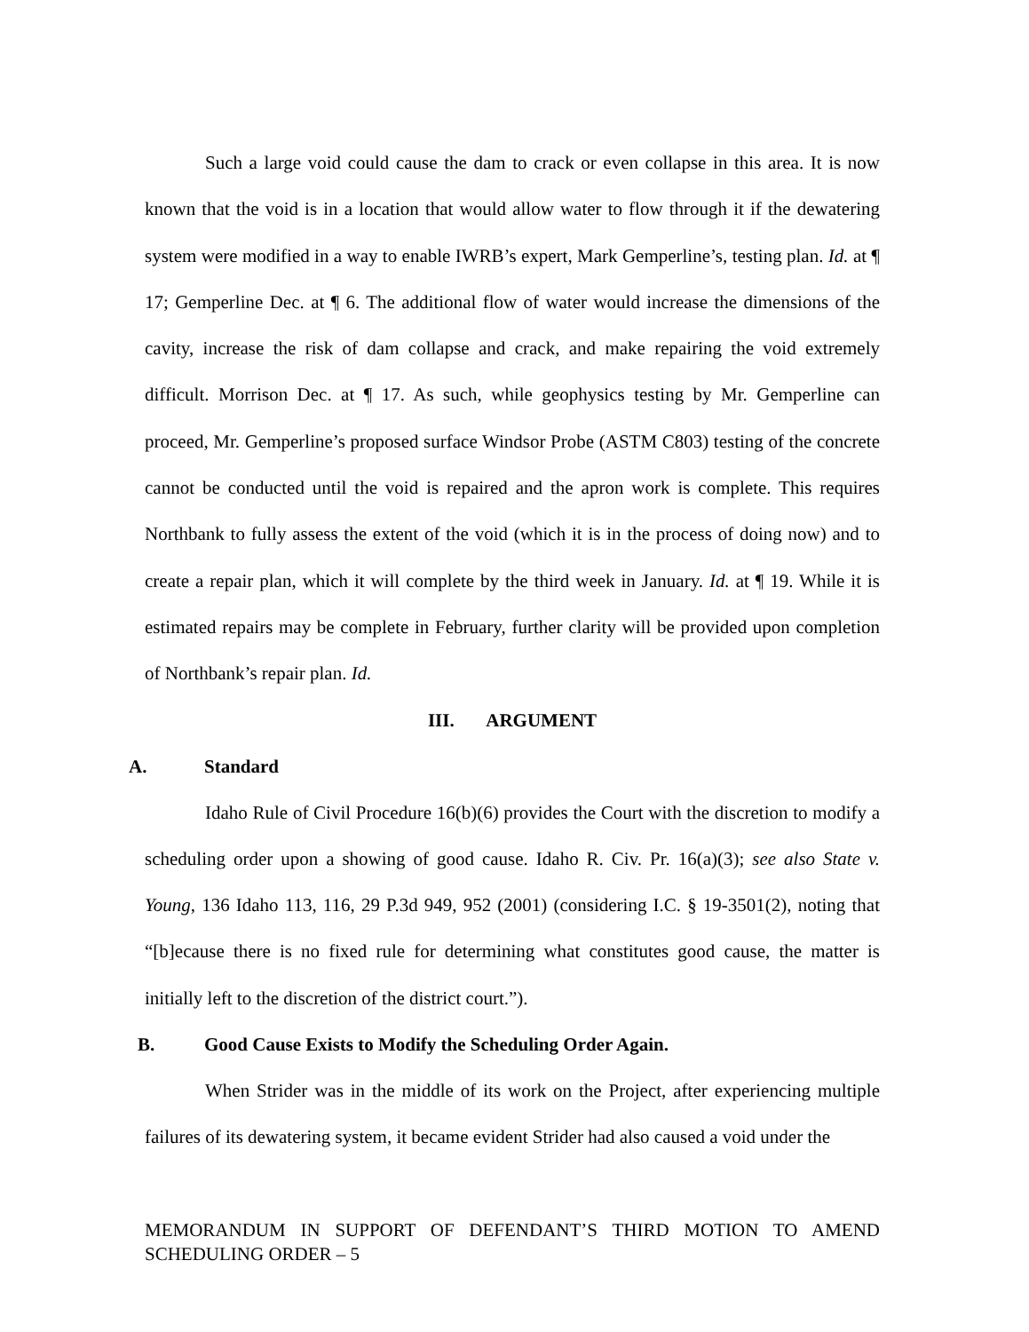Such a large void could cause the dam to crack or even collapse in this area. It is now known that the void is in a location that would allow water to flow through it if the dewatering system were modified in a way to enable IWRB’s expert, Mark Gemperline’s, testing plan. Id. at ¶ 17; Gemperline Dec. at ¶ 6. The additional flow of water would increase the dimensions of the cavity, increase the risk of dam collapse and crack, and make repairing the void extremely difficult. Morrison Dec. at ¶ 17. As such, while geophysics testing by Mr. Gemperline can proceed, Mr. Gemperline’s proposed surface Windsor Probe (ASTM C803) testing of the concrete cannot be conducted until the void is repaired and the apron work is complete. This requires Northbank to fully assess the extent of the void (which it is in the process of doing now) and to create a repair plan, which it will complete by the third week in January. Id. at ¶ 19. While it is estimated repairs may be complete in February, further clarity will be provided upon completion of Northbank’s repair plan. Id.
III. ARGUMENT
A. Standard
Idaho Rule of Civil Procedure 16(b)(6) provides the Court with the discretion to modify a scheduling order upon a showing of good cause. Idaho R. Civ. Pr. 16(a)(3); see also State v. Young, 136 Idaho 113, 116, 29 P.3d 949, 952 (2001) (considering I.C. § 19-3501(2), noting that “[b]ecause there is no fixed rule for determining what constitutes good cause, the matter is initially left to the discretion of the district court.”).
B. Good Cause Exists to Modify the Scheduling Order Again.
When Strider was in the middle of its work on the Project, after experiencing multiple failures of its dewatering system, it became evident Strider had also caused a void under the
MEMORANDUM IN SUPPORT OF DEFENDANT’S THIRD MOTION TO AMEND SCHEDULING ORDER – 5